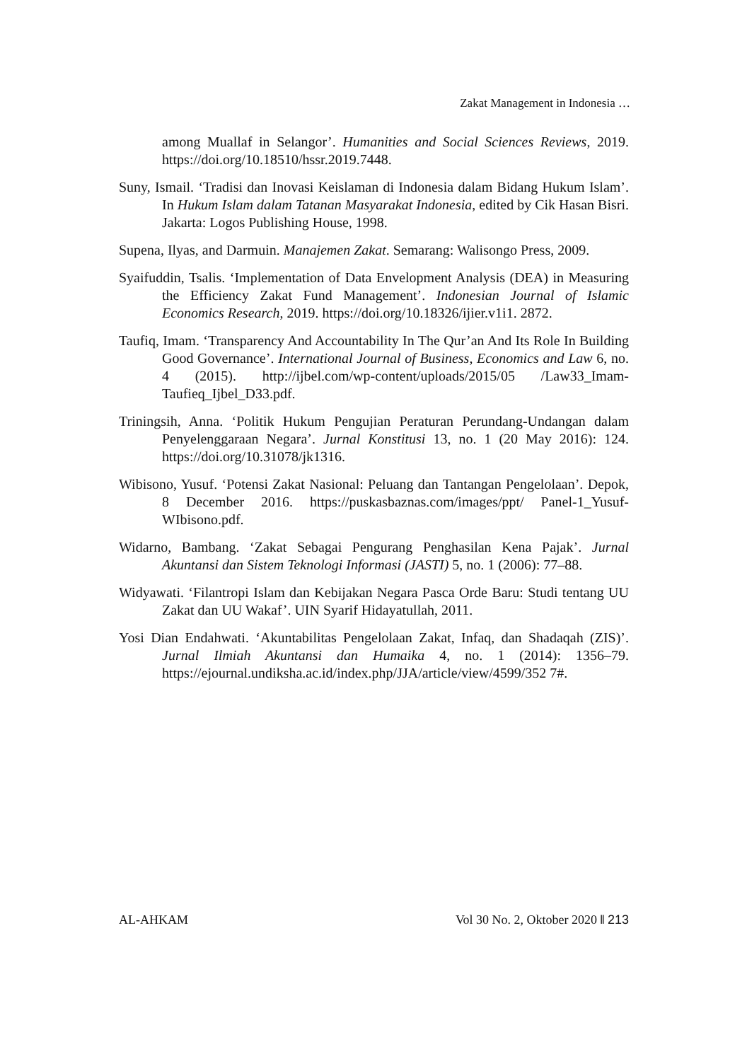Zakat Management in Indonesia …
among Muallaf in Selangor’. Humanities and Social Sciences Reviews, 2019. https://doi.org/10.18510/hssr.2019.7448.
Suny, Ismail. ‘Tradisi dan Inovasi Keislaman di Indonesia dalam Bidang Hukum Islam’. In Hukum Islam dalam Tatanan Masyarakat Indonesia, edited by Cik Hasan Bisri. Jakarta: Logos Publishing House, 1998.
Supena, Ilyas, and Darmuin. Manajemen Zakat. Semarang: Walisongo Press, 2009.
Syaifuddin, Tsalis. ‘Implementation of Data Envelopment Analysis (DEA) in Measuring the Efficiency Zakat Fund Management’. Indonesian Journal of Islamic Economics Research, 2019. https://doi.org/10.18326/ijier.v1i1. 2872.
Taufiq, Imam. ‘Transparency And Accountability In The Qur’an And Its Role In Building Good Governance’. International Journal of Business, Economics and Law 6, no. 4 (2015). http://ijbel.com/wp-content/uploads/2015/05 /Law33_Imam-Taufieq_Ijbel_D33.pdf.
Triningsih, Anna. ‘Politik Hukum Pengujian Peraturan Perundang-Undangan dalam Penyelenggaraan Negara’. Jurnal Konstitusi 13, no. 1 (20 May 2016): 124. https://doi.org/10.31078/jk1316.
Wibisono, Yusuf. ‘Potensi Zakat Nasional: Peluang dan Tantangan Pengelolaan’. Depok, 8 December 2016. https://puskasbaznas.com/images/ppt/ Panel-1_Yusuf-WIbisono.pdf.
Widarno, Bambang. ‘Zakat Sebagai Pengurang Penghasilan Kena Pajak’. Jurnal Akuntansi dan Sistem Teknologi Informasi (JASTI) 5, no. 1 (2006): 77–88.
Widyawati. ‘Filantropi Islam dan Kebijakan Negara Pasca Orde Baru: Studi tentang UU Zakat dan UU Wakaf’. UIN Syarif Hidayatullah, 2011.
Yosi Dian Endahwati. ‘Akuntabilitas Pengelolaan Zakat, Infaq, dan Shadaqah (ZIS)’. Jurnal Ilmiah Akuntansi dan Humaika 4, no. 1 (2014): 1356–79. https://ejournal.undiksha.ac.id/index.php/JJA/article/view/4599/352 7#.
AL-AHKAM Vol 30 No. 2, Oktober 2020 ‖ 213